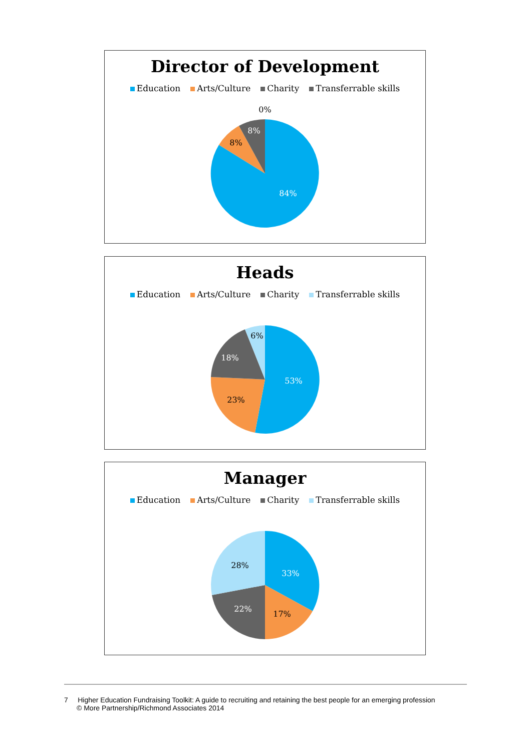Director of Development
Education Arts/Culture Charity Transferrable skills
0%
84%
8%
8%
Heads
Education Arts/Culture Charity Transferrable skills
53%
23%
18%
6%
Manager
Education Arts/Culture Charity Transferrable skills
33%
17%
22%
28%
7 Higher Education Fundraising Toolkit: A guide to recruiting and retaining the best people for an emerging profession
© More Partnership/Richmond Associates 2014